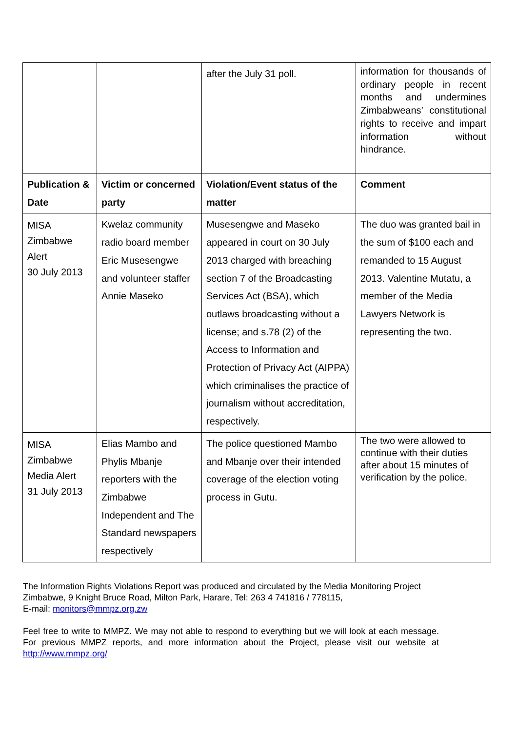| | | after the July 31 poll. | information for thousands of ordinary people in recent months and undermines Zimbabweans’ constitutional rights to receive and impart information without hindrance. |
| Publication & Date | Victim or concerned party | Violation/Event status of the matter | Comment |
| MISA Zimbabwe Alert 30 July 2013 | Kwelaz community radio board member Eric Musesengwe and volunteer staffer Annie Maseko | Musesengwe and Maseko appeared in court on 30 July 2013 charged with breaching section 7 of the Broadcasting Services Act (BSA), which outlaws broadcasting without a license; and s.78 (2) of the Access to Information and Protection of Privacy Act (AIPPA) which criminalises the practice of journalism without accreditation, respectively. | The duo was granted bail in the sum of $100 each and remanded to 15 August 2013. Valentine Mutatu, a member of the Media Lawyers Network is representing the two. |
| MISA Zimbabwe Media Alert 31 July 2013 | Elias Mambo and Phylis Mbanje reporters with the Zimbabwe Independent and The Standard newspapers respectively | The police questioned Mambo and Mbanje over their intended coverage of the election voting process in Gutu. | The two were allowed to continue with their duties after about 15 minutes of verification by the police. |
The Information Rights Violations Report was produced and circulated by the Media Monitoring Project Zimbabwe, 9 Knight Bruce Road, Milton Park, Harare, Tel: 263 4 741816 / 778115,
E-mail: monitors@mmpz.org.zw
Feel free to write to MMPZ. We may not able to respond to everything but we will look at each message. For previous MMPZ reports, and more information about the Project, please visit our website at http://www.mmpz.org/